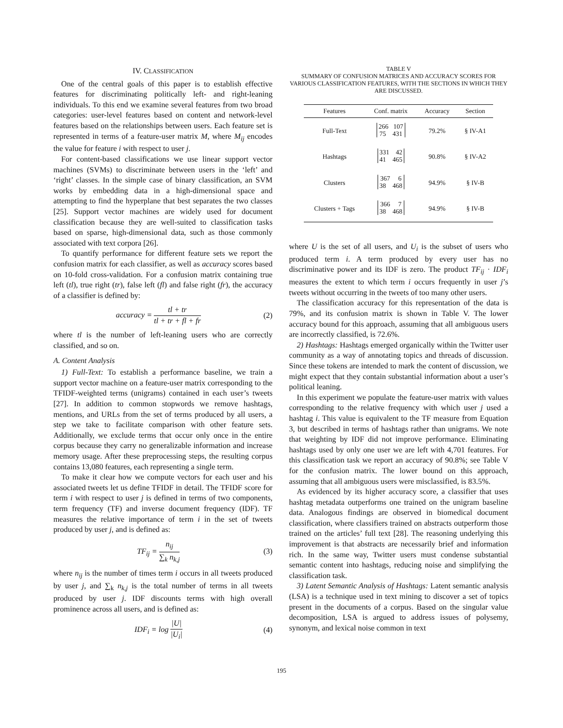IV. CLASSIFICATION
One of the central goals of this paper is to establish effective features for discriminating politically left- and right-leaning individuals. To this end we examine several features from two broad categories: user-level features based on content and network-level features based on the relationships between users. Each feature set is represented in terms of a feature-user matrix M, where M<sub>ij</sub> encodes the value for feature i with respect to user j.
For content-based classifications we use linear support vector machines (SVMs) to discriminate between users in the ‘left’ and ‘right’ classes. In the simple case of binary classification, an SVM works by embedding data in a high-dimensional space and attempting to find the hyperplane that best separates the two classes [25]. Support vector machines are widely used for document classification because they are well-suited to classification tasks based on sparse, high-dimensional data, such as those commonly associated with text corpora [26].
To quantify performance for different feature sets we report the confusion matrix for each classifier, as well as accuracy scores based on 10-fold cross-validation. For a confusion matrix containing true left (tl), true right (tr), false left (fl) and false right (fr), the accuracy of a classifier is defined by:
accuracy = tl + tr tl + tr + fl + fr (2)
where tl is the number of left-leaning users who are correctly classified, and so on.
A. Content Analysis
1) Full-Text: To establish a performance baseline, we train a support vector machine on a feature-user matrix corresponding to the TFIDF-weighted terms (unigrams) contained in each user’s tweets [27]. In addition to common stopwords we remove hashtags, mentions, and URLs from the set of terms produced by all users, a step we take to facilitate comparison with other feature sets. Additionally, we exclude terms that occur only once in the entire corpus because they carry no generalizable information and increase memory usage. After these preprocessing steps, the resulting corpus contains 13,080 features, each representing a single term.
To make it clear how we compute vectors for each user and his associated tweets let us define TFIDF in detail. The TFIDF score for term i with respect to user j is defined in terms of two components, term frequency (TF) and inverse document frequency (IDF). TF measures the relative importance of term i in the set of tweets produced by user j, and is defined as:
TF<sub>ij</sub> = n<sub>ij</sub> ∑<sub>k</sub> n<sub>k,j</sub> (3)
where n<sub>ij</sub> is the number of times term i occurs in all tweets produced by user j, and ∑<sub>k</sub> n<sub>k,j</sub> is the total number of terms in all tweets produced by user j. IDF discounts terms with high overall prominence across all users, and is defined as:
IDF<sub>i</sub> = log |U| |U<sub>i</sub>| (4)
TABLE V
SUMMARY OF CONFUSION MATRICES AND ACCURACY SCORES FOR VARIOUS CLASSIFICATION FEATURES, WITH THE SECTIONS IN WHICH THEY ARE DISCUSSED.
| Features | Conf. matrix | Accuracy | Section |
| --- | --- | --- | --- |
| Full-Text | 266 107 75 431 | 79.2% | § IV-A1 |
| Hashtags | 331 42 41 465 | 90.8% | § IV-A2 |
| Clusters | 367 6 38 468 | 94.9% | § IV-B |
| Clusters + Tags | 366 7 38 468 | 94.9% | § IV-B |
where U is the set of all users, and U<sub>i</sub> is the subset of users who produced term i. A term produced by every user has no discriminative power and its IDF is zero. The product TF<sub>ij</sub> · IDF<sub>i</sub> measures the extent to which term i occurs frequently in user j’s tweets without occurring in the tweets of too many other users.
The classification accuracy for this representation of the data is 79%, and its confusion matrix is shown in Table V. The lower accuracy bound for this approach, assuming that all ambiguous users are incorrectly classified, is 72.6%.
2) Hashtags: Hashtags emerged organically within the Twitter user community as a way of annotating topics and threads of discussion. Since these tokens are intended to mark the content of discussion, we might expect that they contain substantial information about a user’s political leaning.
In this experiment we populate the feature-user matrix with values corresponding to the relative frequency with which user j used a hashtag i. This value is equivalent to the TF measure from Equation 3, but described in terms of hashtags rather than unigrams. We note that weighting by IDF did not improve performance. Eliminating hashtags used by only one user we are left with 4,701 features. For this classification task we report an accuracy of 90.8%; see Table V for the confusion matrix. The lower bound on this approach, assuming that all ambiguous users were misclassified, is 83.5%.
As evidenced by its higher accuracy score, a classifier that uses hashtag metadata outperforms one trained on the unigram baseline data. Analogous findings are observed in biomedical document classification, where classifiers trained on abstracts outperform those trained on the articles’ full text [28]. The reasoning underlying this improvement is that abstracts are necessarily brief and information rich. In the same way, Twitter users must condense substantial semantic content into hashtags, reducing noise and simplifying the classification task.
3) Latent Semantic Analysis of Hashtags: Latent semantic analysis (LSA) is a technique used in text mining to discover a set of topics present in the documents of a corpus. Based on the singular value decomposition, LSA is argued to address issues of polysemy, synonym, and lexical noise common in text
195